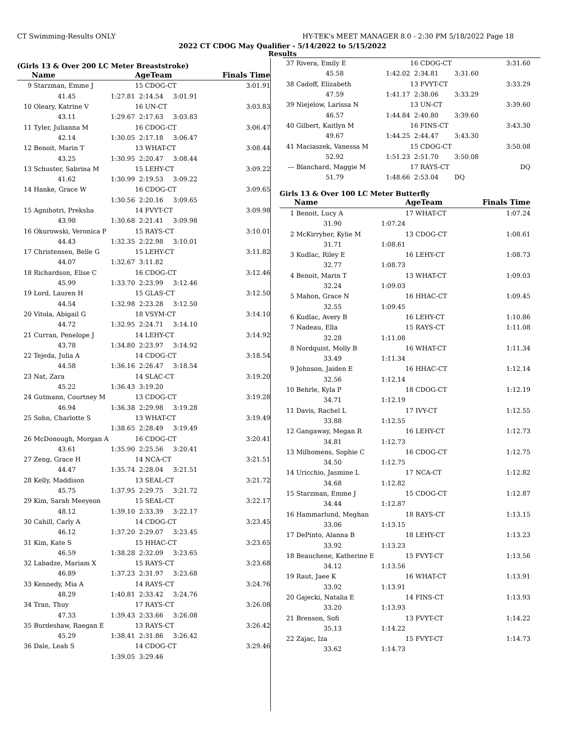CT Swimming-Results ONLY HY-TEK's MEET MANAGER 8.0 - 2:30 PM 5/18/2022 Page 18
2022 CT CDOG May Qualifier - 5/14/2022 to 5/15/2022
Results
(Girls 13 & Over 200 LC Meter Breaststroke)
| | Name | | AgeTeam | | Finals Time |
| --- | --- | --- | --- | --- | --- |
| 9 | Starzman, Emme J | | 15 CDOG-CT | | 3:01.91 |
| | 41.45 | 1:27.81 | 2:14.54 | 3:01.91 | |
| 10 | Oleary, Katrine V | | 16 UN-CT | | 3:03.83 |
| | 43.11 | 1:29.67 | 2:17.63 | 3:03.83 | |
| 11 | Tyler, Julianna M | | 16 CDOG-CT | | 3:06.47 |
| | 42.14 | 1:30.05 | 2:17.18 | 3:06.47 | |
| 12 | Benoit, Marin T | | 13 WHAT-CT | | 3:08.44 |
| | 43.25 | 1:30.95 | 2:20.47 | 3:08.44 | |
| 13 | Schuster, Sabrina M | | 15 LEHY-CT | | 3:09.22 |
| | 41.62 | 1:30.99 | 2:19.53 | 3:09.22 | |
| 14 | Hanke, Grace W | | 16 CDOG-CT | | 3:09.65 |
| | | 1:30.56 | 2:20.16 | 3:09.65 | |
| 15 | Agnihotri, Preksha | | 14 FVYT-CT | | 3:09.98 |
| | 43.98 | 1:30.68 | 2:21.41 | 3:09.98 | |
| 16 | Okurowski, Veronica P | | 15 RAYS-CT | | 3:10.01 |
| | 44.43 | 1:32.35 | 2:22.98 | 3:10.01 | |
| 17 | Christensen, Belle G | | 15 LEHY-CT | | 3:11.82 |
| | 44.07 | 1:32.67 | 3:11.82 | | |
| 18 | Richardson, Elise C | | 16 CDOG-CT | | 3:12.46 |
| | 45.99 | 1:33.70 | 2:23.99 | 3:12.46 | |
| 19 | Lord, Lauren H | | 15 GLAS-CT | | 3:12.50 |
| | 44.54 | 1:32.98 | 2:23.28 | 3:12.50 | |
| 20 | Vitola, Abigail G | | 18 VSYM-CT | | 3:14.10 |
| | 44.72 | 1:32.95 | 2:24.71 | 3:14.10 | |
| 21 | Curran, Penelope J | | 14 LEHY-CT | | 3:14.92 |
| | 43.78 | 1:34.80 | 2:23.97 | 3:14.92 | |
| 22 | Tejeda, Julia A | | 14 CDOG-CT | | 3:18.54 |
| | 44.58 | 1:36.16 | 2:26.47 | 3:18.54 | |
| 23 | Nat, Zara | | 14 SLAC-CT | | 3:19.20 |
| | 45.22 | 1:36.43 | 3:19.20 | | |
| 24 | Gutmann, Courtney M | | 13 CDOG-CT | | 3:19.28 |
| | 46.94 | 1:36.38 | 2:29.98 | 3:19.28 | |
| 25 | Sohn, Charlotte S | | 13 WHAT-CT | | 3:19.49 |
| | | 1:38.65 | 2:28.49 | 3:19.49 | |
| 26 | McDonough, Morgan A | | 16 CDOG-CT | | 3:20.41 |
| | 43.61 | 1:35.90 | 2:25.56 | 3:20.41 | |
| 27 | Zeng, Grace H | | 14 NCA-CT | | 3:21.51 |
| | 44.47 | 1:35.74 | 2:28.04 | 3:21.51 | |
| 28 | Kelly, Maddison | | 13 SEAL-CT | | 3:21.72 |
| | 45.75 | 1:37.95 | 2:29.75 | 3:21.72 | |
| 29 | Kim, Sarah Meeyeon | | 15 SEAL-CT | | 3:22.17 |
| | 48.12 | 1:39.10 | 2:33.39 | 3:22.17 | |
| 30 | Cahill, Carly A | | 14 CDOG-CT | | 3:23.45 |
| | 46.12 | 1:37.20 | 2:29.07 | 3:23.45 | |
| 31 | Kim, Kate S | | 15 HHAC-CT | | 3:23.65 |
| | 46.59 | 1:38.28 | 2:32.09 | 3:23.65 | |
| 32 | Labadze, Mariam X | | 15 RAYS-CT | | 3:23.68 |
| | 46.89 | 1:37.23 | 2:31.97 | 3:23.68 | |
| 33 | Kennedy, Mia A | | 14 RAYS-CT | | 3:24.76 |
| | 48.29 | 1:40.81 | 2:33.42 | 3:24.76 | |
| 34 | Tran, Thuy | | 17 RAYS-CT | | 3:26.08 |
| | 47.33 | 1:39.43 | 2:33.66 | 3:26.08 | |
| 35 | Burdeshaw, Raegan E | | 13 RAYS-CT | | 3:26.42 |
| | 45.29 | 1:38.41 | 2:31.86 | 3:26.42 | |
| 36 | Dale, Leah S | | 14 CDOG-CT | | 3:29.46 |
| | | 1:39.05 | 3:29.46 | | |
| 37 | Rivera, Emily E | | 16 CDOG-CT | | 3:31.60 |
| | 45.58 | 1:42.02 | 2:34.81 | 3:31.60 | |
| 38 | Cadoff, Elizabeth | | 13 FVYT-CT | | 3:33.29 |
| | 47.59 | 1:41.17 | 2:38.06 | 3:33.29 | |
| 39 | Niejelow, Larissa N | | 13 UN-CT | | 3:39.60 |
| | 46.57 | 1:44.84 | 2:40.80 | 3:39.60 | |
| 40 | Gilbert, Kaitlyn M | | 16 FINS-CT | | 3:43.30 |
| | 49.67 | 1:44.25 | 2:44.47 | 3:43.30 | |
| 41 | Maciaszek, Vanessa M | | 15 CDOG-CT | | 3:50.08 |
| | 52.92 | 1:51.23 | 2:51.70 | 3:50.08 | |
| --- | Blanchard, Maggie M | | 17 RAYS-CT | | DQ |
| | 51.79 | 1:48.66 | 2:53.04 | DQ | |
Girls 13 & Over 100 LC Meter Butterfly
| | Name | | AgeTeam | Finals Time |
| --- | --- | --- | --- | --- |
| 1 | Benoit, Lucy A | | 17 WHAT-CT | 1:07.24 |
| | 31.90 | 1:07.24 | | |
| 2 | McKirryher, Kylie M | | 13 CDOG-CT | 1:08.61 |
| | 31.71 | 1:08.61 | | |
| 3 | Kudlac, Riley E | | 16 LEHY-CT | 1:08.73 |
| | 32.77 | 1:08.73 | | |
| 4 | Benoit, Marin T | | 13 WHAT-CT | 1:09.03 |
| | 32.24 | 1:09.03 | | |
| 5 | Mahon, Grace N | | 16 HHAC-CT | 1:09.45 |
| | 32.55 | 1:09.45 | | |
| 6 | Kudlac, Avery B | | 16 LEHY-CT | 1:10.86 |
| 7 | Nadeau, Ella | | 15 RAYS-CT | 1:11.08 |
| | 32.28 | 1:11.08 | | |
| 8 | Nordquist, Molly B | | 16 WHAT-CT | 1:11.34 |
| | 33.49 | 1:11.34 | | |
| 9 | Johnson, Jaiden E | | 16 HHAC-CT | 1:12.14 |
| | 32.56 | 1:12.14 | | |
| 10 | Behrle, Kyla P | | 18 CDOG-CT | 1:12.19 |
| | 34.71 | 1:12.19 | | |
| 11 | Davis, Rachel L | | 17 IVY-CT | 1:12.55 |
| | 33.88 | 1:12.55 | | |
| 12 | Gangaway, Megan R | | 16 LEHY-CT | 1:12.73 |
| | 34.81 | 1:12.73 | | |
| 13 | Milhomens, Sophie C | | 16 CDOG-CT | 1:12.75 |
| | 34.50 | 1:12.75 | | |
| 14 | Uricchio, Jasmine L | | 17 NCA-CT | 1:12.82 |
| | 34.68 | 1:12.82 | | |
| 15 | Starzman, Emme J | | 15 CDOG-CT | 1:12.87 |
| | 34.44 | 1:12.87 | | |
| 16 | Hammarlund, Meghan | | 18 RAYS-CT | 1:13.15 |
| | 33.06 | 1:13.15 | | |
| 17 | DePinto, Alanna B | | 18 LEHY-CT | 1:13.23 |
| | 33.92 | 1:13.23 | | |
| 18 | Beauchene, Katherine E | | 15 FVYT-CT | 1:13.56 |
| | 34.12 | 1:13.56 | | |
| 19 | Raut, Jaee K | | 16 WHAT-CT | 1:13.91 |
| | 33.92 | 1:13.91 | | |
| 20 | Gajecki, Natalia E | | 14 FINS-CT | 1:13.93 |
| | 33.20 | 1:13.93 | | |
| 21 | Brenson, Sofi | | 13 FVYT-CT | 1:14.22 |
| | 35.13 | 1:14.22 | | |
| 22 | Zajac, Iza | | 15 FVYT-CT | 1:14.73 |
| | 33.62 | 1:14.73 | | |